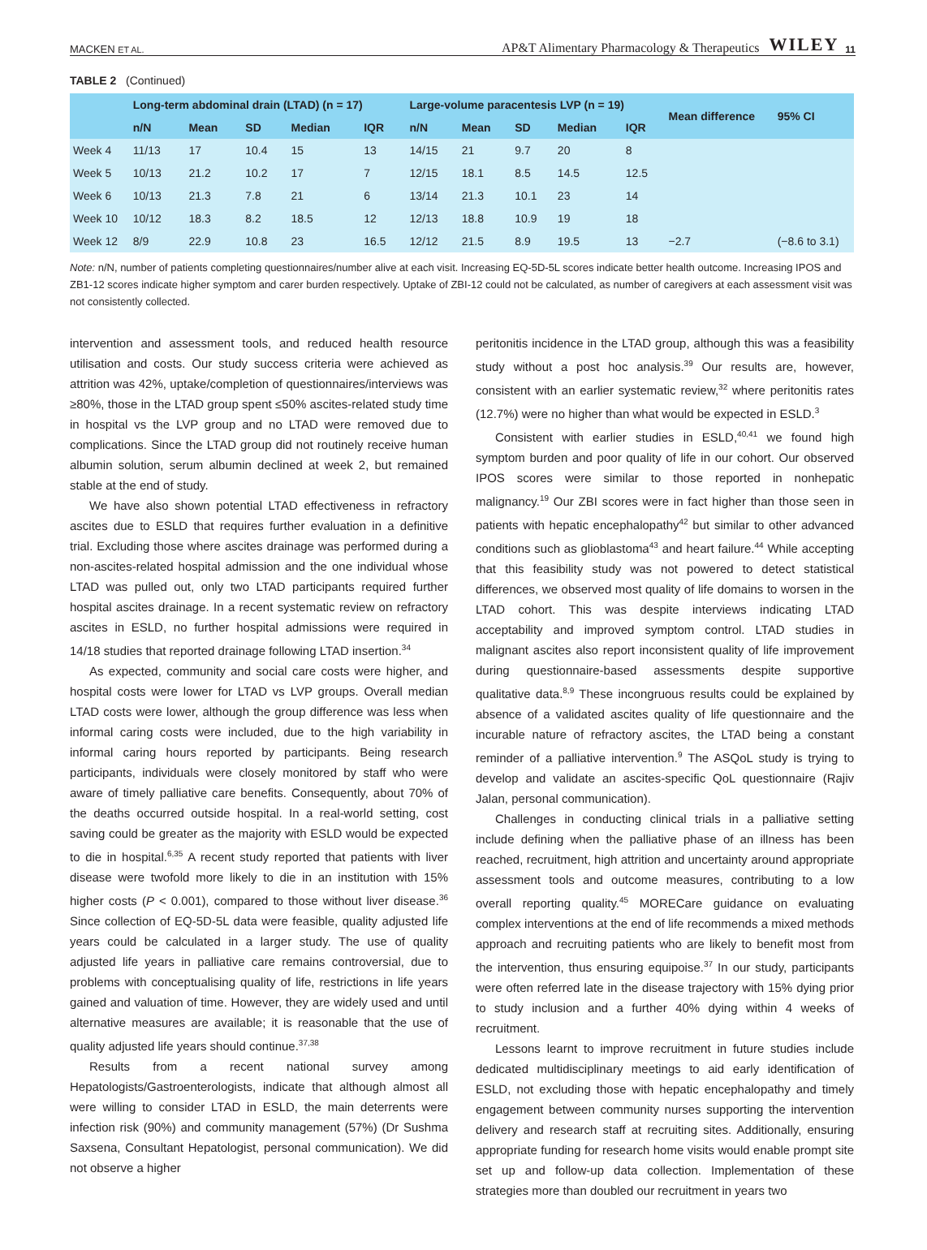MACKEN ET AL. AP&T Alimentary Pharmacology & Therapeutics WILEY 11
TABLE 2 (Continued)
| | Long-term abdominal drain (LTAD) (n = 17) | | | | | Large-volume paracentesis LVP (n = 19) | | | | | Mean difference | 95% CI |
| --- | --- | --- | --- | --- | --- | --- | --- | --- | --- | --- | --- | --- |
| | n/N | Mean | SD | Median | IQR | n/N | Mean | SD | Median | IQR | | |
| Week 4 | 11/13 | 17 | 10.4 | 15 | 13 | 14/15 | 21 | 9.7 | 20 | 8 | | |
| Week 5 | 10/13 | 21.2 | 10.2 | 17 | 7 | 12/15 | 18.1 | 8.5 | 14.5 | 12.5 | | |
| Week 6 | 10/13 | 21.3 | 7.8 | 21 | 6 | 13/14 | 21.3 | 10.1 | 23 | 14 | | |
| Week 10 | 10/12 | 18.3 | 8.2 | 18.5 | 12 | 12/13 | 18.8 | 10.9 | 19 | 18 | | |
| Week 12 | 8/9 | 22.9 | 10.8 | 23 | 16.5 | 12/12 | 21.5 | 8.9 | 19.5 | 13 | −2.7 | (−8.6 to 3.1) |
Note: n/N, number of patients completing questionnaires/number alive at each visit. Increasing EQ-5D-5L scores indicate better health outcome. Increasing IPOS and ZB1-12 scores indicate higher symptom and carer burden respectively. Uptake of ZBI-12 could not be calculated, as number of caregivers at each assessment visit was not consistently collected.
intervention and assessment tools, and reduced health resource utilisation and costs. Our study success criteria were achieved as attrition was 42%, uptake/completion of questionnaires/interviews was ≥80%, those in the LTAD group spent ≤50% ascites-related study time in hospital vs the LVP group and no LTAD were removed due to complications. Since the LTAD group did not routinely receive human albumin solution, serum albumin declined at week 2, but remained stable at the end of study.
We have also shown potential LTAD effectiveness in refractory ascites due to ESLD that requires further evaluation in a definitive trial. Excluding those where ascites drainage was performed during a non-ascites-related hospital admission and the one individual whose LTAD was pulled out, only two LTAD participants required further hospital ascites drainage. In a recent systematic review on refractory ascites in ESLD, no further hospital admissions were required in 14/18 studies that reported drainage following LTAD insertion.<sup>34</sup>
As expected, community and social care costs were higher, and hospital costs were lower for LTAD vs LVP groups. Overall median LTAD costs were lower, although the group difference was less when informal caring costs were included, due to the high variability in informal caring hours reported by participants. Being research participants, individuals were closely monitored by staff who were aware of timely palliative care benefits. Consequently, about 70% of the deaths occurred outside hospital. In a real-world setting, cost saving could be greater as the majority with ESLD would be expected to die in hospital.<sup>6,35</sup> A recent study reported that patients with liver disease were twofold more likely to die in an institution with 15% higher costs (P < 0.001), compared to those without liver disease.<sup>36</sup> Since collection of EQ-5D-5L data were feasible, quality adjusted life years could be calculated in a larger study. The use of quality adjusted life years in palliative care remains controversial, due to problems with conceptualising quality of life, restrictions in life years gained and valuation of time. However, they are widely used and until alternative measures are available; it is reasonable that the use of quality adjusted life years should continue.<sup>37,38</sup>
Results from a recent national survey among Hepatologists/Gastroenterologists, indicate that although almost all were willing to consider LTAD in ESLD, the main deterrents were infection risk (90%) and community management (57%) (Dr Sushma Saxsena, Consultant Hepatologist, personal communication). We did not observe a higher
peritonitis incidence in the LTAD group, although this was a feasibility study without a post hoc analysis.<sup>39</sup> Our results are, however, consistent with an earlier systematic review,<sup>32</sup> where peritonitis rates (12.7%) were no higher than what would be expected in ESLD.<sup>3</sup>
Consistent with earlier studies in ESLD,<sup>40,41</sup> we found high symptom burden and poor quality of life in our cohort. Our observed IPOS scores were similar to those reported in nonhepatic malignancy.<sup>19</sup> Our ZBI scores were in fact higher than those seen in patients with hepatic encephalopathy<sup>42</sup> but similar to other advanced conditions such as glioblastoma<sup>43</sup> and heart failure.<sup>44</sup> While accepting that this feasibility study was not powered to detect statistical differences, we observed most quality of life domains to worsen in the LTAD cohort. This was despite interviews indicating LTAD acceptability and improved symptom control. LTAD studies in malignant ascites also report inconsistent quality of life improvement during questionnaire-based assessments despite supportive qualitative data.<sup>8,9</sup> These incongruous results could be explained by absence of a validated ascites quality of life questionnaire and the incurable nature of refractory ascites, the LTAD being a constant reminder of a palliative intervention.<sup>9</sup> The ASQoL study is trying to develop and validate an ascites-specific QoL questionnaire (Rajiv Jalan, personal communication).
Challenges in conducting clinical trials in a palliative setting include defining when the palliative phase of an illness has been reached, recruitment, high attrition and uncertainty around appropriate assessment tools and outcome measures, contributing to a low overall reporting quality.<sup>45</sup> MORECare guidance on evaluating complex interventions at the end of life recommends a mixed methods approach and recruiting patients who are likely to benefit most from the intervention, thus ensuring equipoise.<sup>37</sup> In our study, participants were often referred late in the disease trajectory with 15% dying prior to study inclusion and a further 40% dying within 4 weeks of recruitment.
Lessons learnt to improve recruitment in future studies include dedicated multidisciplinary meetings to aid early identification of ESLD, not excluding those with hepatic encephalopathy and timely engagement between community nurses supporting the intervention delivery and research staff at recruiting sites. Additionally, ensuring appropriate funding for research home visits would enable prompt site set up and follow-up data collection. Implementation of these strategies more than doubled our recruitment in years two